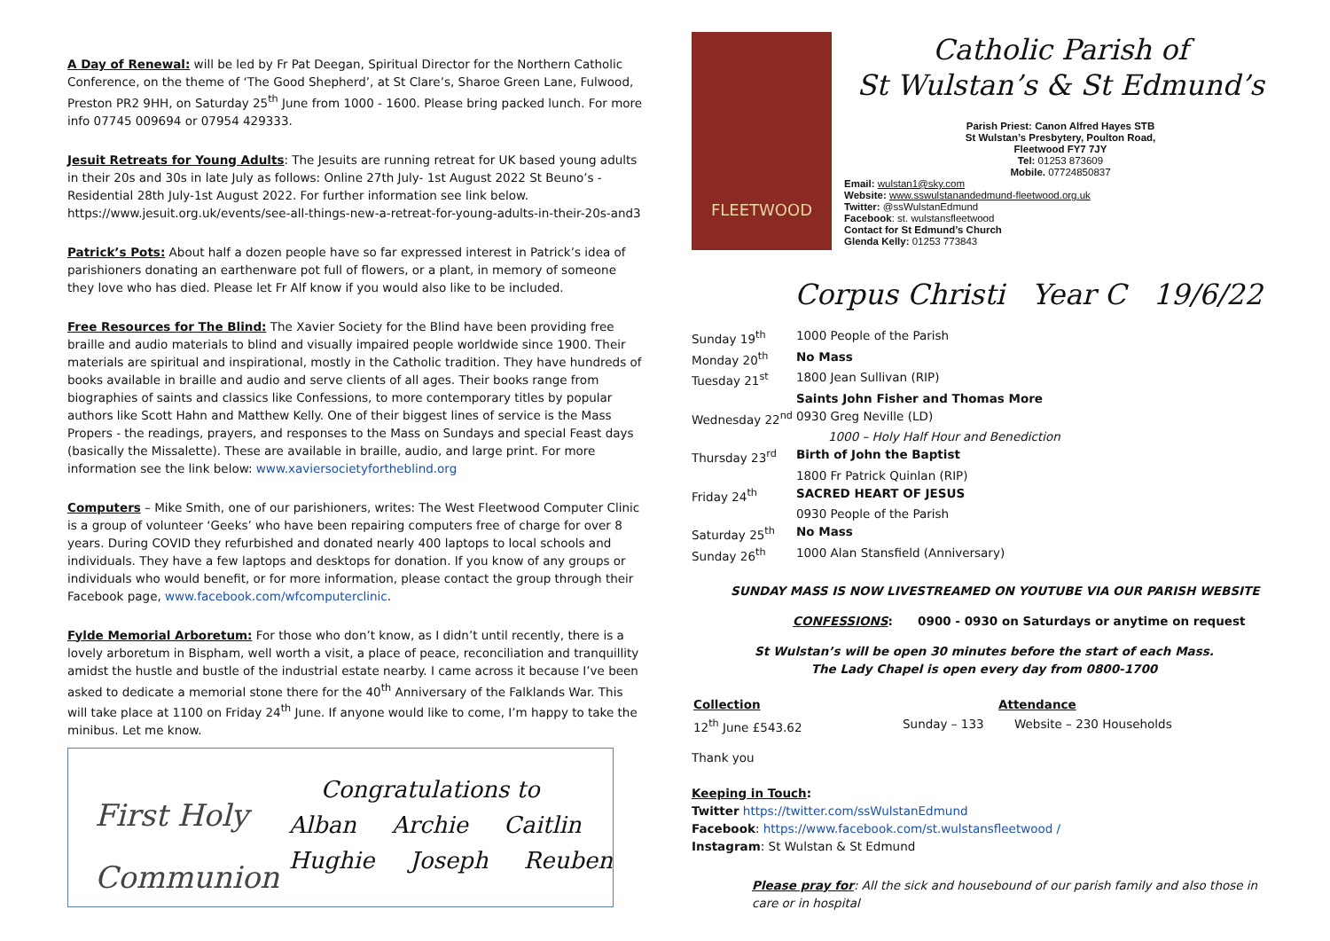A Day of Renewal: will be led by Fr Pat Deegan, Spiritual Director for the Northern Catholic Conference, on the theme of ‘The Good Shepherd’, at St Clare’s, Sharoe Green Lane, Fulwood, Preston PR2 9HH, on Saturday 25<sup>th</sup> June from 1000 - 1600. Please bring packed lunch. For more info 07745 009694 or 07954 429333.
Jesuit Retreats for Young Adults: The Jesuits are running retreat for UK based young adults in their 20s and 30s in late July as follows: Online 27th July- 1st August 2022 St Beuno’s - Residential 28th July-1st August 2022. For further information see link below. https://www.jesuit.org.uk/events/see-all-things-new-a-retreat-for-young-adults-in-their-20s-and3
Patrick’s Pots: About half a dozen people have so far expressed interest in Patrick’s idea of parishioners donating an earthenware pot full of flowers, or a plant, in memory of someone they love who has died. Please let Fr Alf know if you would also like to be included.
Free Resources for The Blind: The Xavier Society for the Blind have been providing free braille and audio materials to blind and visually impaired people worldwide since 1900. Their materials are spiritual and inspirational, mostly in the Catholic tradition. They have hundreds of books available in braille and audio and serve clients of all ages. Their books range from biographies of saints and classics like Confessions, to more contemporary titles by popular authors like Scott Hahn and Matthew Kelly. One of their biggest lines of service is the Mass Propers - the readings, prayers, and responses to the Mass on Sundays and special Feast days (basically the Missalette). These are available in braille, audio, and large print. For more information see the link below: www.xaviersocietyfortheblind.org
Computers – Mike Smith, one of our parishioners, writes: The West Fleetwood Computer Clinic is a group of volunteer ‘Geeks’ who have been repairing computers free of charge for over 8 years. During COVID they refurbished and donated nearly 400 laptops to local schools and individuals. They have a few laptops and desktops for donation. If you know of any groups or individuals who would benefit, or for more information, please contact the group through their Facebook page, www.facebook.com/wfcomputerclinic.
Fylde Memorial Arboretum: For those who don’t know, as I didn’t until recently, there is a lovely arboretum in Bispham, well worth a visit, a place of peace, reconciliation and tranquillity amidst the hustle and bustle of the industrial estate nearby. I came across it because I’ve been asked to dedicate a memorial stone there for the 40<sup>th</sup> Anniversary of the Falklands War. This will take place at 1100 on Friday 24<sup>th</sup> June. If anyone would like to come, I’m happy to take the minibus. Let me know.
First Holy
Communion
Congratulations to
Alban Archie Caitlin
Hughie Joseph Reuben
FLEETWOOD
Catholic Parish of
St Wulstan’s & St Edmund’s
Parish Priest: Canon Alfred Hayes STB
St Wulstan’s Presbytery, Poulton Road,
Fleetwood FY7 7JY
Tel: 01253 873609
Mobile. 07724850837
Email: wulstan1@sky.com
Website: www.sswulstanandedmund-fleetwood.org.uk
Twitter: @ssWulstanEdmund
Facebook: st. wulstansfleetwood
Contact for St Edmund’s Church
Glenda Kelly: 01253 773843
Corpus Christi Year C 19/6/22
| Sunday 19<sup>th</sup> | 1000 People of the Parish |
| Monday 20<sup>th</sup> | No Mass |
| Tuesday 21<sup>st</sup> | 1800 Jean Sullivan (RIP) |
| | Saints John Fisher and Thomas More |
| Wednesday 22<sup>nd</sup> | 0930 Greg Neville (LD) |
| | 1000 – Holy Half Hour and Benediction |
| Thursday 23<sup>rd</sup> | Birth of John the Baptist |
| | 1800 Fr Patrick Quinlan (RIP) |
| Friday 24<sup>th</sup> | SACRED HEART OF JESUS |
| | 0930 People of the Parish |
| Saturday 25<sup>th</sup> | No Mass |
| Sunday 26<sup>th</sup> | 1000 Alan Stansfield (Anniversary) |
SUNDAY MASS IS NOW LIVESTREAMED ON YOUTUBE VIA OUR PARISH WEBSITE
CONFESSIONS: 0900 - 0930 on Saturdays or anytime on request
St Wulstan’s will be open 30 minutes before the start of each Mass.
The Lady Chapel is open every day from 0800-1700
| Collection | Attendance | |
| 12<sup>th</sup> June £543.62 | Sunday – 133 | Website – 230 Households |
Thank you
Keeping in Touch:
Twitter https://twitter.com/ssWulstanEdmund
Facebook: https://www.facebook.com/st.wulstansfleetwood /
Instagram: St Wulstan & St Edmund
Please pray for: All the sick and housebound of our parish family and also those in care or in hospital